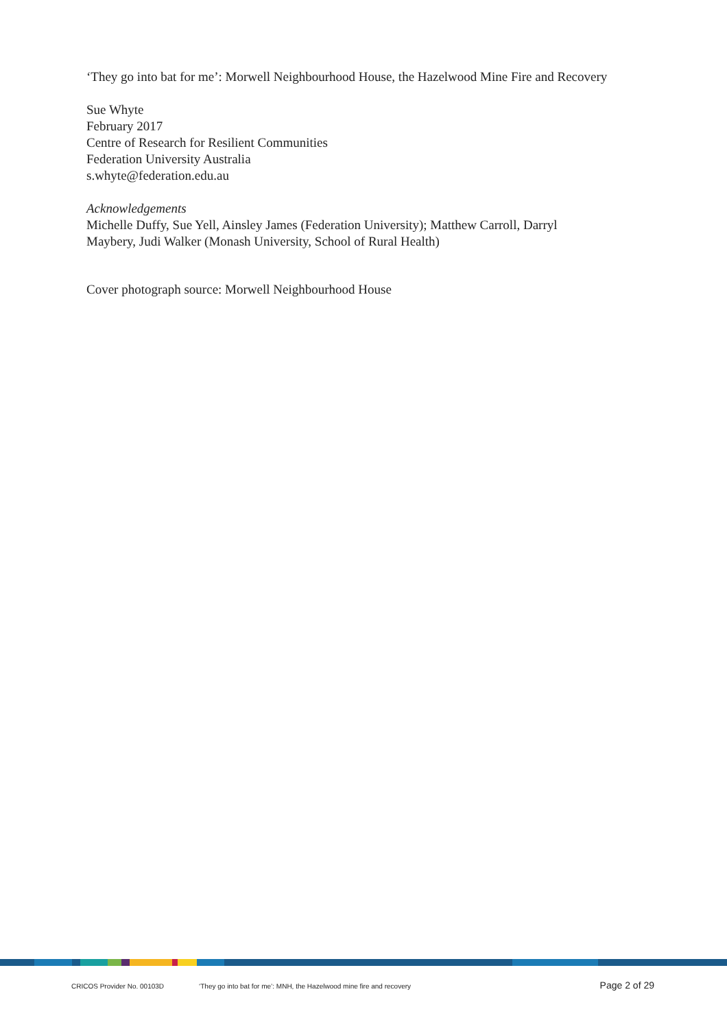‘They go into bat for me’: Morwell Neighbourhood House, the Hazelwood Mine Fire and Recovery
Sue Whyte
February 2017
Centre of Research for Resilient Communities
Federation University Australia
s.whyte@federation.edu.au
Acknowledgements
Michelle Duffy, Sue Yell, Ainsley James (Federation University); Matthew Carroll, Darryl Maybery, Judi Walker (Monash University, School of Rural Health)
Cover photograph source: Morwell Neighbourhood House
CRICOS Provider No. 00103D ‘They go into bat for me’: MNH, the Hazelwood mine fire and recovery Page 2 of 29